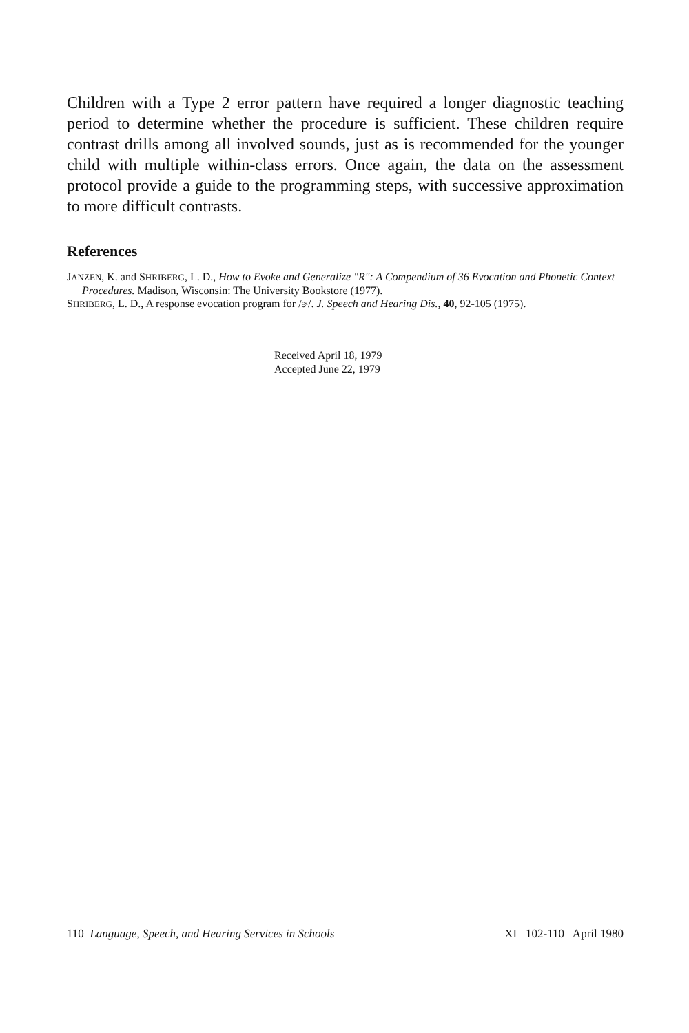Children with a Type 2 error pattern have required a longer diagnostic teaching period to determine whether the procedure is sufficient. These children require contrast drills among all involved sounds, just as is recommended for the younger child with multiple within-class errors. Once again, the data on the assessment protocol provide a guide to the programming steps, with successive approximation to more difficult contrasts.
References
JANZEN, K. and SHRIBERG, L. D., How to Evoke and Generalize "R": A Compendium of 36 Evocation and Phonetic Context Procedures. Madison, Wisconsin: The University Bookstore (1977).
SHRIBERG, L. D., A response evocation program for /ɝ/. J. Speech and Hearing Dis., 40, 92-105 (1975).
Received April 18, 1979
Accepted June 22, 1979
110 Language, Speech, and Hearing Services in Schools XI 102-110 April 1980